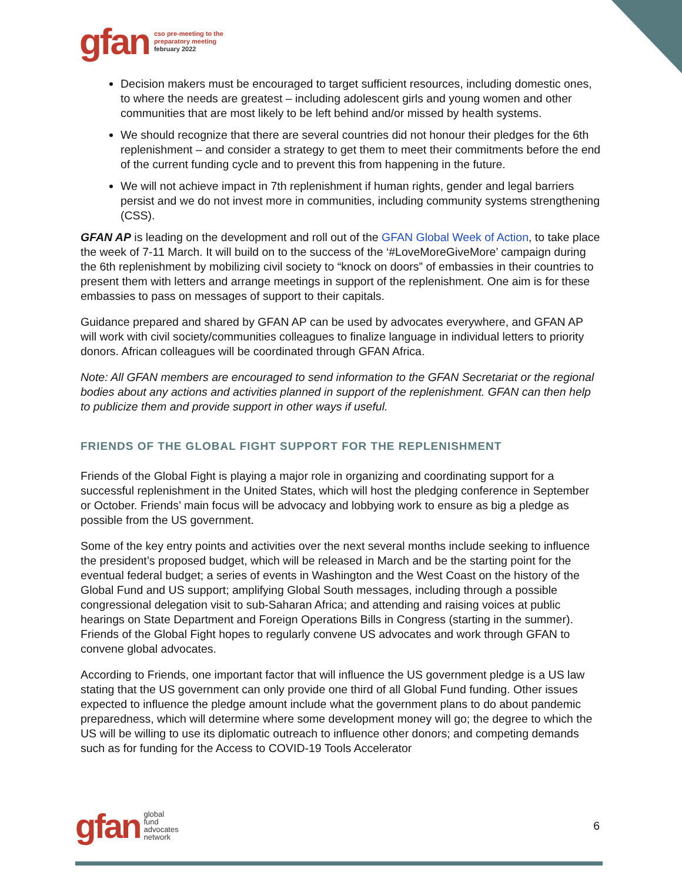gfan cso pre-meeting to the
preparatory meeting
february 2022
Decision makers must be encouraged to target sufficient resources, including domestic ones, to where the needs are greatest – including adolescent girls and young women and other communities that are most likely to be left behind and/or missed by health systems.
We should recognize that there are several countries did not honour their pledges for the 6th replenishment – and consider a strategy to get them to meet their commitments before the end of the current funding cycle and to prevent this from happening in the future.
We will not achieve impact in 7th replenishment if human rights, gender and legal barriers persist and we do not invest more in communities, including community systems strengthening (CSS).
GFAN AP is leading on the development and roll out of the GFAN Global Week of Action, to take place the week of 7-11 March. It will build on to the success of the ‘#LoveMoreGiveMore’ campaign during the 6th replenishment by mobilizing civil society to “knock on doors” of embassies in their countries to present them with letters and arrange meetings in support of the replenishment. One aim is for these embassies to pass on messages of support to their capitals.
Guidance prepared and shared by GFAN AP can be used by advocates everywhere, and GFAN AP will work with civil society/communities colleagues to finalize language in individual letters to priority donors. African colleagues will be coordinated through GFAN Africa.
Note: All GFAN members are encouraged to send information to the GFAN Secretariat or the regional bodies about any actions and activities planned in support of the replenishment. GFAN can then help to publicize them and provide support in other ways if useful.
FRIENDS OF THE GLOBAL FIGHT SUPPORT FOR THE REPLENISHMENT
Friends of the Global Fight is playing a major role in organizing and coordinating support for a successful replenishment in the United States, which will host the pledging conference in September or October. Friends’ main focus will be advocacy and lobbying work to ensure as big a pledge as possible from the US government.
Some of the key entry points and activities over the next several months include seeking to influence the president’s proposed budget, which will be released in March and be the starting point for the eventual federal budget; a series of events in Washington and the West Coast on the history of the Global Fund and US support; amplifying Global South messages, including through a possible congressional delegation visit to sub-Saharan Africa; and attending and raising voices at public hearings on State Department and Foreign Operations Bills in Congress (starting in the summer). Friends of the Global Fight hopes to regularly convene US advocates and work through GFAN to convene global advocates.
According to Friends, one important factor that will influence the US government pledge is a US law stating that the US government can only provide one third of all Global Fund funding. Other issues expected to influence the pledge amount include what the government plans to do about pandemic preparedness, which will determine where some development money will go; the degree to which the US will be willing to use its diplomatic outreach to influence other donors; and competing demands such as for funding for the Access to COVID-19 Tools Accelerator
gfan global
fund
advocates
network 6